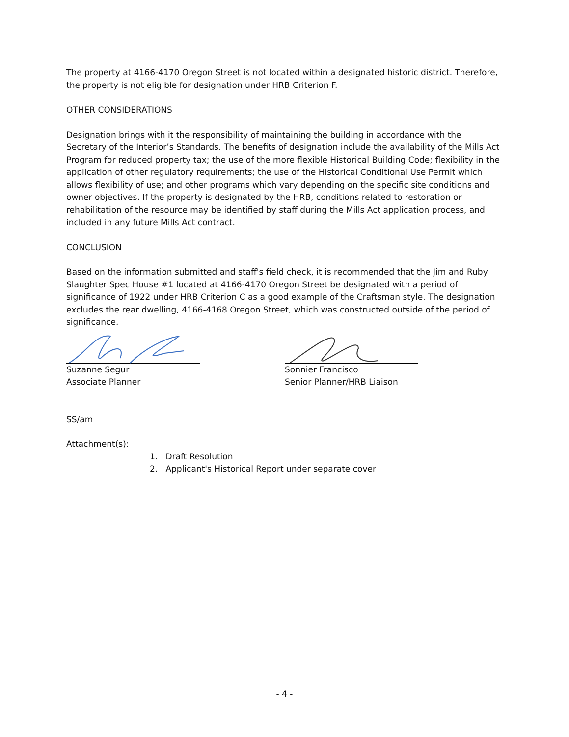The property at 4166-4170 Oregon Street is not located within a designated historic district. Therefore, the property is not eligible for designation under HRB Criterion F.
OTHER CONSIDERATIONS
Designation brings with it the responsibility of maintaining the building in accordance with the Secretary of the Interior’s Standards. The benefits of designation include the availability of the Mills Act Program for reduced property tax; the use of the more flexible Historical Building Code; flexibility in the application of other regulatory requirements; the use of the Historical Conditional Use Permit which allows flexibility of use; and other programs which vary depending on the specific site conditions and owner objectives. If the property is designated by the HRB, conditions related to restoration or rehabilitation of the resource may be identified by staff during the Mills Act application process, and included in any future Mills Act contract.
CONCLUSION
Based on the information submitted and staff's field check, it is recommended that the Jim and Ruby Slaughter Spec House #1 located at 4166-4170 Oregon Street be designated with a period of significance of 1922 under HRB Criterion C as a good example of the Craftsman style. The designation excludes the rear dwelling, 4166-4168 Oregon Street, which was constructed outside of the period of significance.
Suzanne Segur
Associate Planner
Sonnier Francisco
Senior Planner/HRB Liaison
SS/am
Attachment(s):
1. Draft Resolution
2. Applicant's Historical Report under separate cover
- 4 -